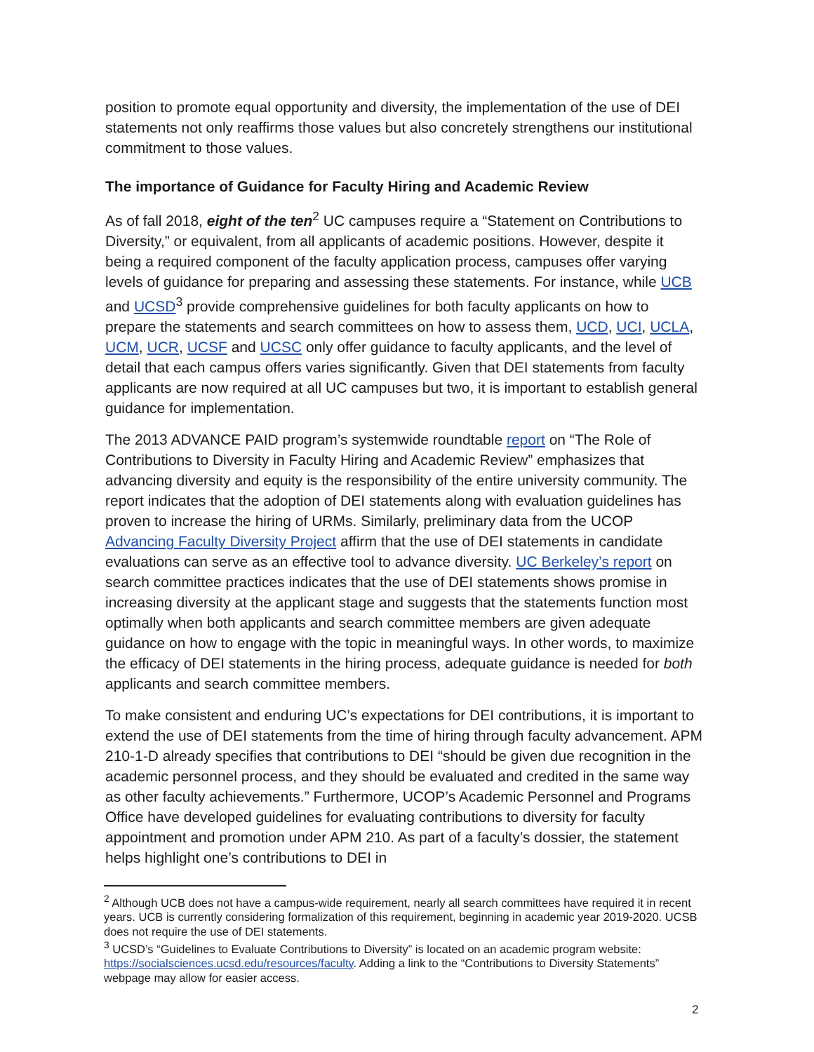position to promote equal opportunity and diversity, the implementation of the use of DEI statements not only reaffirms those values but also concretely strengthens our institutional commitment to those values.
The importance of Guidance for Faculty Hiring and Academic Review
As of fall 2018, eight of the ten<sup>2</sup> UC campuses require a “Statement on Contributions to Diversity,” or equivalent, from all applicants of academic positions. However, despite it being a required component of the faculty application process, campuses offer varying levels of guidance for preparing and assessing these statements. For instance, while UCB and UCSD<sup>3</sup> provide comprehensive guidelines for both faculty applicants on how to prepare the statements and search committees on how to assess them, UCD, UCI, UCLA, UCM, UCR, UCSF and UCSC only offer guidance to faculty applicants, and the level of detail that each campus offers varies significantly. Given that DEI statements from faculty applicants are now required at all UC campuses but two, it is important to establish general guidance for implementation.
The 2013 ADVANCE PAID program’s systemwide roundtable report on “The Role of Contributions to Diversity in Faculty Hiring and Academic Review” emphasizes that advancing diversity and equity is the responsibility of the entire university community. The report indicates that the adoption of DEI statements along with evaluation guidelines has proven to increase the hiring of URMs. Similarly, preliminary data from the UCOP Advancing Faculty Diversity Project affirm that the use of DEI statements in candidate evaluations can serve as an effective tool to advance diversity. UC Berkeley’s report on search committee practices indicates that the use of DEI statements shows promise in increasing diversity at the applicant stage and suggests that the statements function most optimally when both applicants and search committee members are given adequate guidance on how to engage with the topic in meaningful ways. In other words, to maximize the efficacy of DEI statements in the hiring process, adequate guidance is needed for both applicants and search committee members.
To make consistent and enduring UC’s expectations for DEI contributions, it is important to extend the use of DEI statements from the time of hiring through faculty advancement. APM 210-1-D already specifies that contributions to DEI “should be given due recognition in the academic personnel process, and they should be evaluated and credited in the same way as other faculty achievements.” Furthermore, UCOP’s Academic Personnel and Programs Office have developed guidelines for evaluating contributions to diversity for faculty appointment and promotion under APM 210. As part of a faculty’s dossier, the statement helps highlight one’s contributions to DEI in
<sup>2</sup> Although UCB does not have a campus-wide requirement, nearly all search committees have required it in recent years. UCB is currently considering formalization of this requirement, beginning in academic year 2019-2020. UCSB does not require the use of DEI statements.
<sup>3</sup> UCSD’s “Guidelines to Evaluate Contributions to Diversity” is located on an academic program website: https://socialsciences.ucsd.edu/resources/faculty. Adding a link to the “Contributions to Diversity Statements” webpage may allow for easier access.
2